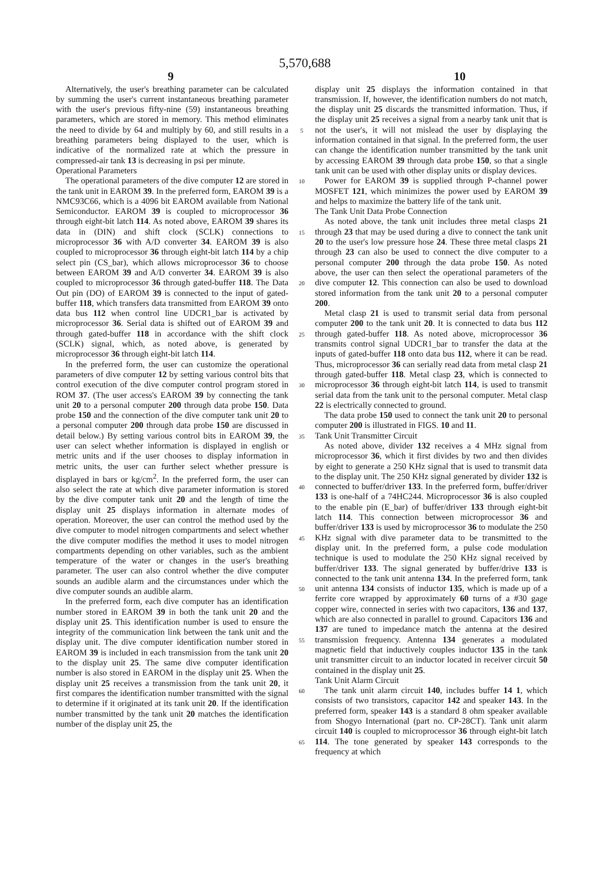5,570,688
9 10
Alternatively, the user's breathing parameter can be calculated by summing the user's current instantaneous breathing parameter with the user's previous fifty-nine (59) instantaneous breathing parameters, which are stored in memory. This method eliminates the need to divide by 64 and multiply by 60, and still results in a breathing parameters being displayed to the user, which is indicative of the normalized rate at which the pressure in compressed-air tank 13 is decreasing in psi per minute.
Operational Parameters
The operational parameters of the dive computer 12 are stored in the tank unit in EAROM 39. In the preferred form, EAROM 39 is a NMC93C66, which is a 4096 bit EAROM available from National Semiconductor. EAROM 39 is coupled to microprocessor 36 through eight-bit latch 114. As noted above, EAROM 39 shares its data in (DIN) and shift clock (SCLK) connections to microprocessor 36 with A/D converter 34. EAROM 39 is also coupled to microprocessor 36 through eight-bit latch 114 by a chip select pin (CS_bar), which allows microprocessor 36 to choose between EAROM 39 and A/D converter 34. EAROM 39 is also coupled to microprocessor 36 through gated-buffer 118. The Data Out pin (DO) of EAROM 39 is connected to the input of gated-buffer 118, which transfers data transmitted from EAROM 39 onto data bus 112 when control line UDCR1_bar is activated by microprocessor 36. Serial data is shifted out of EAROM 39 and through gated-buffer 118 in accordance with the shift clock (SCLK) signal, which, as noted above, is generated by microprocessor 36 through eight-bit latch 114.
In the preferred form, the user can customize the operational parameters of dive computer 12 by setting various control bits that control execution of the dive computer control program stored in ROM 37. (The user access's EAROM 39 by connecting the tank unit 20 to a personal computer 200 through data probe 150. Data probe 150 and the connection of the dive computer tank unit 20 to a personal computer 200 through data probe 150 are discussed in detail below.) By setting various control bits in EAROM 39, the user can select whether information is displayed in english or metric units and if the user chooses to display information in metric units, the user can further select whether pressure is displayed in bars or kg/cm<sup>2</sup>. In the preferred form, the user can also select the rate at which dive parameter information is stored by the dive computer tank unit 20 and the length of time the display unit 25 displays information in alternate modes of operation. Moreover, the user can control the method used by the dive computer to model nitrogen compartments and select whether the dive computer modifies the method it uses to model nitrogen compartments depending on other variables, such as the ambient temperature of the water or changes in the user's breathing parameter. The user can also control whether the dive computer sounds an audible alarm and the circumstances under which the dive computer sounds an audible alarm.
In the preferred form, each dive computer has an identification number stored in EAROM 39 in both the tank unit 20 and the display unit 25. This identification number is used to ensure the integrity of the communication link between the tank unit and the display unit. The dive computer identification number stored in EAROM 39 is included in each transmission from the tank unit 20 to the display unit 25. The same dive computer identification number is also stored in EAROM in the display unit 25. When the display unit 25 receives a transmission from the tank unit 20, it first compares the identification number transmitted with the signal to determine if it originated at its tank unit 20. If the identification number transmitted by the tank unit 20 matches the identification number of the display unit 25, the
5
10
15
20
25
30
35
40
45
50
55
60
65
display unit 25 displays the information contained in that transmission. If, however, the identification numbers do not match, the display unit 25 discards the transmitted information. Thus, if the display unit 25 receives a signal from a nearby tank unit that is not the user's, it will not mislead the user by displaying the information contained in that signal. In the preferred form, the user can change the identification number transmitted by the tank unit by accessing EAROM 39 through data probe 150, so that a single tank unit can be used with other display units or display devices.
Power for EAROM 39 is supplied through P-channel power MOSFET 121, which minimizes the power used by EAROM 39 and helps to maximize the battery life of the tank unit.
The Tank Unit Data Probe Connection
As noted above, the tank unit includes three metal clasps 21 through 23 that may be used during a dive to connect the tank unit 20 to the user's low pressure hose 24. These three metal clasps 21 through 23 can also be used to connect the dive computer to a personal computer 200 through the data probe 150. As noted above, the user can then select the operational parameters of the dive computer 12. This connection can also be used to download stored information from the tank unit 20 to a personal computer 200.
Metal clasp 21 is used to transmit serial data from personal computer 200 to the tank unit 20. It is connected to data bus 112 through gated-buffer 118. As noted above, microprocessor 36 transmits control signal UDCR1_bar to transfer the data at the inputs of gated-buffer 118 onto data bus 112, where it can be read. Thus, microprocessor 36 can serially read data from metal clasp 21 through gated-buffer 118. Metal clasp 23, which is connected to microprocessor 36 through eight-bit latch 114, is used to transmit serial data from the tank unit to the personal computer. Metal clasp 22 is electrically connected to ground.
The data probe 150 used to connect the tank unit 20 to personal computer 200 is illustrated in FIGS. 10 and 11.
Tank Unit Transmitter Circuit
As noted above, divider 132 receives a 4 MHz signal from microprocessor 36, which it first divides by two and then divides by eight to generate a 250 KHz signal that is used to transmit data to the display unit. The 250 KHz signal generated by divider 132 is connected to buffer/driver 133. In the preferred form, buffer/driver 133 is one-half of a 74HC244. Microprocessor 36 is also coupled to the enable pin (E_bar) of buffer/driver 133 through eight-bit latch 114. This connection between microprocessor 36 and buffer/driver 133 is used by microprocessor 36 to modulate the 250 KHz signal with dive parameter data to be transmitted to the display unit. In the preferred form, a pulse code modulation technique is used to modulate the 250 KHz signal received by buffer/driver 133. The signal generated by buffer/drive 133 is connected to the tank unit antenna 134. In the preferred form, tank unit antenna 134 consists of inductor 135, which is made up of a ferrite core wrapped by approximately 60 turns of a #30 gage copper wire, connected in series with two capacitors, 136 and 137, which are also connected in parallel to ground. Capacitors 136 and 137 are tuned to impedance match the antenna at the desired transmission frequency. Antenna 134 generates a modulated magnetic field that inductively couples inductor 135 in the tank unit transmitter circuit to an inductor located in receiver circuit 50 contained in the display unit 25.
Tank Unit Alarm Circuit
The tank unit alarm circuit 140, includes buffer 14 1, which consists of two transistors, capacitor 142 and speaker 143. In the preferred form, speaker 143 is a standard 8 ohm speaker available from Shogyo International (part no. CP-28CT). Tank unit alarm circuit 140 is coupled to microprocessor 36 through eight-bit latch 114. The tone generated by speaker 143 corresponds to the frequency at which